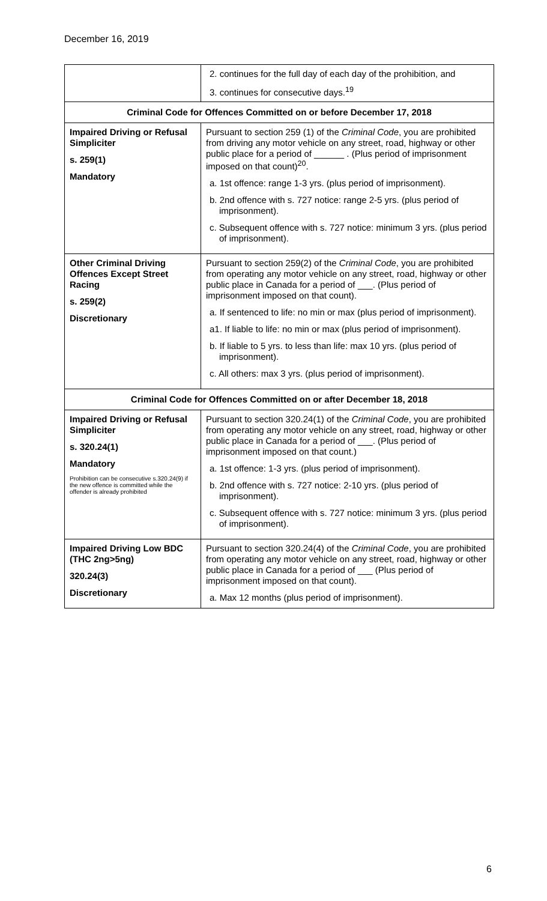December 16, 2019
| | 2. continues for the full day of each day of the prohibition, and 3. continues for consecutive days.<sup>19</sup> |
| Criminal Code for Offences Committed on or before December 17, 2018 | |
| Impaired Driving or Refusal Simpliciter s. 259(1) Mandatory | Pursuant to section 259 (1) of the Criminal Code , you are prohibited from driving any motor vehicle on any street, road, highway or other public place for a period of ______ . (Plus period of imprisonment imposed on that count)<sup>20</sup>. a. 1st offence: range 1-3 yrs. (plus period of imprisonment). b. 2nd offence with s. 727 notice: range 2-5 yrs. (plus period of imprisonment). c. Subsequent offence with s. 727 notice: minimum 3 yrs. (plus period of imprisonment). |
| Other Criminal Driving Offences Except Street Racing s. 259(2) Discretionary | Pursuant to section 259(2) of the Criminal Code , you are prohibited from operating any motor vehicle on any street, road, highway or other public place in Canada for a period of ___. (Plus period of imprisonment imposed on that count). a. If sentenced to life: no min or max (plus period of imprisonment). a1. If liable to life: no min or max (plus period of imprisonment). b. If liable to 5 yrs. to less than life: max 10 yrs. (plus period of imprisonment). c. All others: max 3 yrs. (plus period of imprisonment). |
| Criminal Code for Offences Committed on or after December 18, 2018 | |
| Impaired Driving or Refusal Simpliciter s. 320.24(1) Mandatory Prohibition can be consecutive s.320.24(9) if the new offence is committed while the offender is already prohibited | Pursuant to section 320.24(1) of the Criminal Code , you are prohibited from operating any motor vehicle on any street, road, highway or other public place in Canada for a period of ___. (Plus period of imprisonment imposed on that count.) a. 1st offence: 1-3 yrs. (plus period of imprisonment). b. 2nd offence with s. 727 notice: 2-10 yrs. (plus period of imprisonment). c. Subsequent offence with s. 727 notice: minimum 3 yrs. (plus period of imprisonment). |
| Impaired Driving Low BDC (THC 2ng>5ng) 320.24(3) Discretionary | Pursuant to section 320.24(4) of the Criminal Code , you are prohibited from operating any motor vehicle on any street, road, highway or other public place in Canada for a period of ___ (Plus period of imprisonment imposed on that count). a. Max 12 months (plus period of imprisonment). |
6